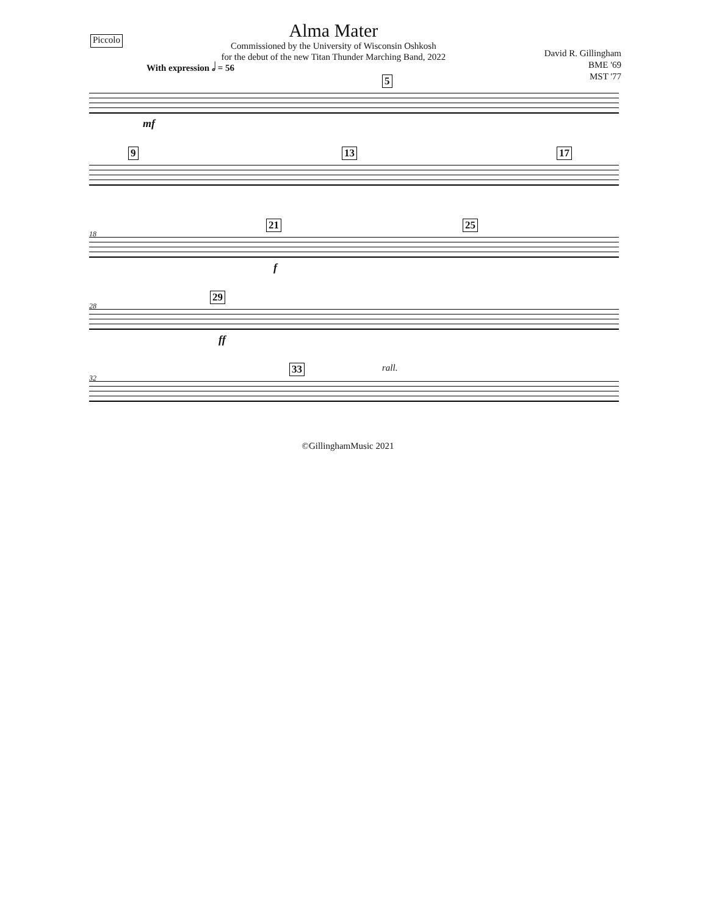Piccolo
Alma Mater
Commissioned by the University of Wisconsin Oshkosh
for the debut of the new Titan Thunder Marching Band, 2022
David R. Gillingham
BME '69
MST '77
With expression 𝅗𝅥 = 56
5
mf
9 13 17
18
21 25
f
28
29
ff
32
33 rall.
©GillinghamMusic 2021